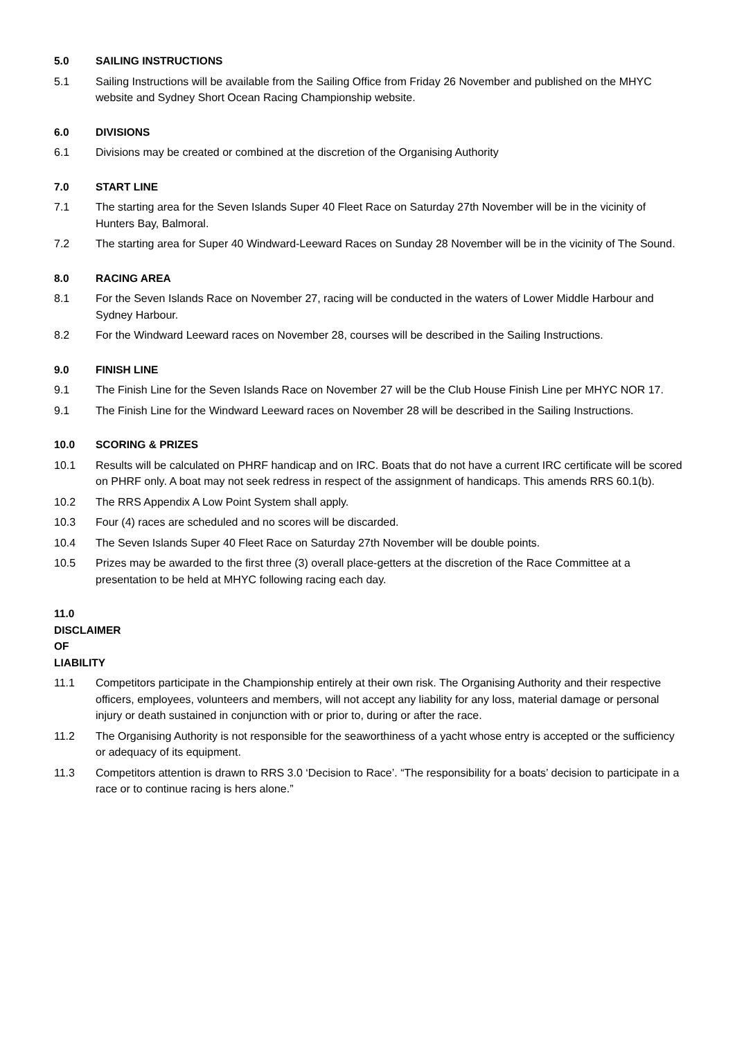5.0 SAILING INSTRUCTIONS
5.1 Sailing Instructions will be available from the Sailing Office from Friday 26 November and published on the MHYC website and Sydney Short Ocean Racing Championship website.
6.0 DIVISIONS
6.1 Divisions may be created or combined at the discretion of the Organising Authority
7.0 START LINE
7.1 The starting area for the Seven Islands Super 40 Fleet Race on Saturday 27th November will be in the vicinity of Hunters Bay, Balmoral.
7.2 The starting area for Super 40 Windward-Leeward Races on Sunday 28 November will be in the vicinity of The Sound.
8.0 RACING AREA
8.1 For the Seven Islands Race on November 27, racing will be conducted in the waters of Lower Middle Harbour and Sydney Harbour.
8.2 For the Windward Leeward races on November 28, courses will be described in the Sailing Instructions.
9.0 FINISH LINE
9.1 The Finish Line for the Seven Islands Race on November 27 will be the Club House Finish Line per MHYC NOR 17.
9.1 The Finish Line for the Windward Leeward races on November 28 will be described in the Sailing Instructions.
10.0 SCORING & PRIZES
10.1 Results will be calculated on PHRF handicap and on IRC. Boats that do not have a current IRC certificate will be scored on PHRF only. A boat may not seek redress in respect of the assignment of handicaps. This amends RRS 60.1(b).
10.2 The RRS Appendix A Low Point System shall apply.
10.3 Four (4) races are scheduled and no scores will be discarded.
10.4 The Seven Islands Super 40 Fleet Race on Saturday 27th November will be double points.
10.5 Prizes may be awarded to the first three (3) overall place-getters at the discretion of the Race Committee at a presentation to be held at MHYC following racing each day.
11.0 DISCLAIMER OF LIABILITY
11.1 Competitors participate in the Championship entirely at their own risk. The Organising Authority and their respective officers, employees, volunteers and members, will not accept any liability for any loss, material damage or personal injury or death sustained in conjunction with or prior to, during or after the race.
11.2 The Organising Authority is not responsible for the seaworthiness of a yacht whose entry is accepted or the sufficiency or adequacy of its equipment.
11.3 Competitors attention is drawn to RRS 3.0 ‘Decision to Race’. “The responsibility for a boats’ decision to participate in a race or to continue racing is hers alone.”